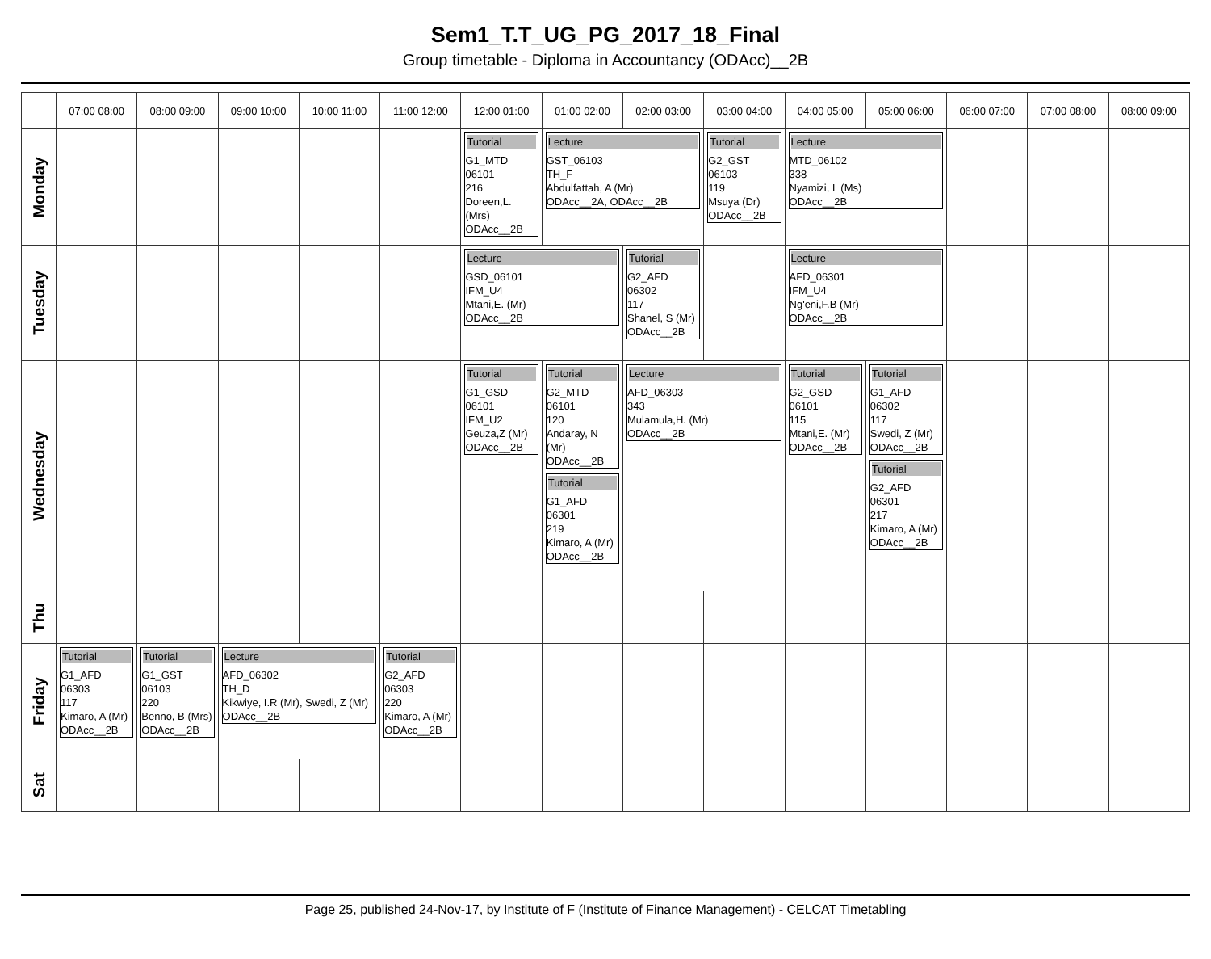Sem1_T.T_UG_PG_2017_18_Final
Group timetable - Diploma in Accountancy (ODAcc)__2B
| | 07:00 08:00 | 08:00 09:00 | 09:00 10:00 | 10:00 11:00 | 11:00 12:00 | 12:00 01:00 | 01:00 02:00 | 02:00 03:00 | 03:00 04:00 | 04:00 05:00 | 05:00 06:00 | 06:00 07:00 | 07:00 08:00 | 08:00 09:00 |
| --- | --- | --- | --- | --- | --- | --- | --- | --- | --- | --- | --- | --- | --- | --- |
| Monday | | | | | | Tutorial G1_MTD 06101 216 Doreen,L. (Mrs) ODAcc__2B | Lecture GST_06103 TH_F Abdulfattah, A (Mr) ODAcc__2A, ODAcc__2B | | Tutorial G2_GST 06103 119 Msuya (Dr) ODAcc__2B | Lecture MTD_06102 338 Nyamizi, L (Ms) ODAcc__2B | | | | |
| Tuesday | | | | | | Lecture GSD_06101 IFM_U4 Mtani,E. (Mr) ODAcc__2B | | Tutorial G2_AFD 06302 117 Shanel, S (Mr) ODAcc__2B | | Lecture AFD_06301 IFM_U4 Ng'eni,F.B (Mr) ODAcc__2B | | | | |
| Wednesday | | | | | | Tutorial G1_GSD 06101 IFM_U2 Geuza,Z (Mr) ODAcc__2B | Tutorial G2_MTD 06101 120 Andaray, N (Mr) ODAcc__2B Tutorial G1_AFD 06301 219 Kimaro, A (Mr) ODAcc__2B | Lecture AFD_06303 343 Mulamula,H. (Mr) ODAcc__2B | | Tutorial G2_GSD 06101 115 Mtani,E. (Mr) ODAcc__2B | Tutorial G1_AFD 06302 117 Swedi, Z (Mr) ODAcc__2B Tutorial G2_AFD 06301 217 Kimaro, A (Mr) ODAcc__2B | | | |
| Thu | | | | | | | | | | | | | | |
| Friday | Tutorial G1_AFD 06303 117 Kimaro, A (Mr) ODAcc__2B | Tutorial G1_GST 06103 220 Benno, B (Mrs) ODAcc__2B | Lecture AFD_06302 TH_D Kikwiye, I.R (Mr), Swedi, Z (Mr) ODAcc__2B | | Tutorial G2_AFD 06303 220 Kimaro, A (Mr) ODAcc__2B | | | | | | | | | |
| Sat | | | | | | | | | | | | | | |
Page 25, published 24-Nov-17, by Institute of F (Institute of Finance Management) - CELCAT Timetabling